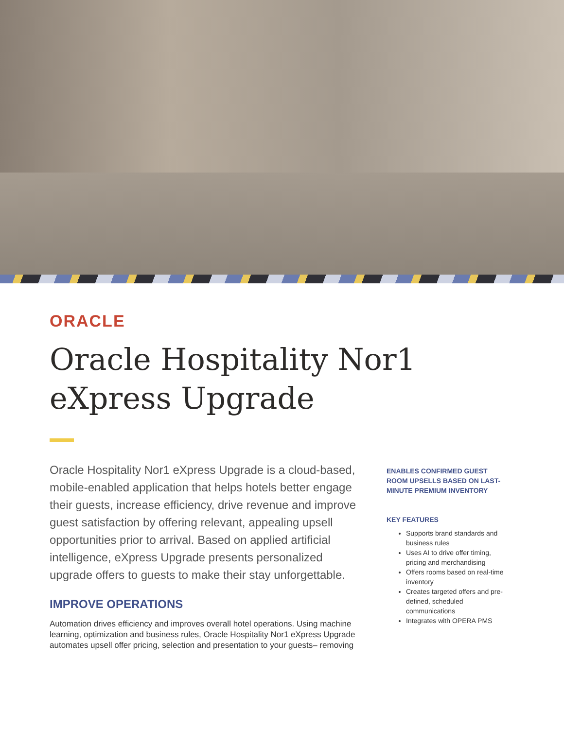ORACLE
Oracle Hospitality Nor1 eXpress Upgrade
Oracle Hospitality Nor1 eXpress Upgrade is a cloud-based, mobile-enabled application that helps hotels better engage their guests, increase efficiency, drive revenue and improve guest satisfaction by offering relevant, appealing upsell opportunities prior to arrival. Based on applied artificial intelligence, eXpress Upgrade presents personalized upgrade offers to guests to make their stay unforgettable.
IMPROVE OPERATIONS
Automation drives efficiency and improves overall hotel operations. Using machine learning, optimization and business rules, Oracle Hospitality Nor1 eXpress Upgrade automates upsell offer pricing, selection and presentation to your guests– removing
ENABLES CONFIRMED GUEST ROOM UPSELLS BASED ON LAST-MINUTE PREMIUM INVENTORY
KEY FEATURES
Supports brand standards and business rules
Uses AI to drive offer timing, pricing and merchandising
Offers rooms based on real-time inventory
Creates targeted offers and pre-defined, scheduled communications
Integrates with OPERA PMS